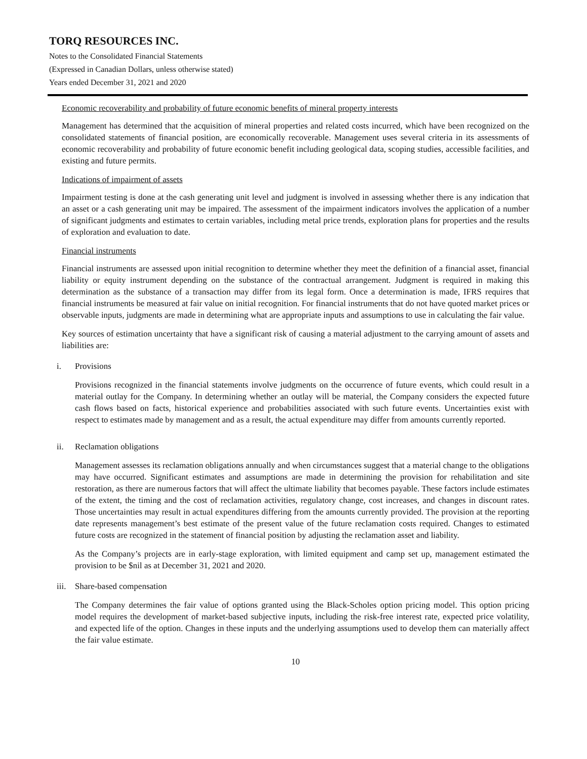TORQ RESOURCES INC.
Notes to the Consolidated Financial Statements
(Expressed in Canadian Dollars, unless otherwise stated)
Years ended December 31, 2021 and 2020
Economic recoverability and probability of future economic benefits of mineral property interests
Management has determined that the acquisition of mineral properties and related costs incurred, which have been recognized on the consolidated statements of financial position, are economically recoverable. Management uses several criteria in its assessments of economic recoverability and probability of future economic benefit including geological data, scoping studies, accessible facilities, and existing and future permits.
Indications of impairment of assets
Impairment testing is done at the cash generating unit level and judgment is involved in assessing whether there is any indication that an asset or a cash generating unit may be impaired. The assessment of the impairment indicators involves the application of a number of significant judgments and estimates to certain variables, including metal price trends, exploration plans for properties and the results of exploration and evaluation to date.
Financial instruments
Financial instruments are assessed upon initial recognition to determine whether they meet the definition of a financial asset, financial liability or equity instrument depending on the substance of the contractual arrangement. Judgment is required in making this determination as the substance of a transaction may differ from its legal form. Once a determination is made, IFRS requires that financial instruments be measured at fair value on initial recognition. For financial instruments that do not have quoted market prices or observable inputs, judgments are made in determining what are appropriate inputs and assumptions to use in calculating the fair value.
Key sources of estimation uncertainty that have a significant risk of causing a material adjustment to the carrying amount of assets and liabilities are:
i. Provisions
Provisions recognized in the financial statements involve judgments on the occurrence of future events, which could result in a material outlay for the Company. In determining whether an outlay will be material, the Company considers the expected future cash flows based on facts, historical experience and probabilities associated with such future events. Uncertainties exist with respect to estimates made by management and as a result, the actual expenditure may differ from amounts currently reported.
ii. Reclamation obligations
Management assesses its reclamation obligations annually and when circumstances suggest that a material change to the obligations may have occurred. Significant estimates and assumptions are made in determining the provision for rehabilitation and site restoration, as there are numerous factors that will affect the ultimate liability that becomes payable. These factors include estimates of the extent, the timing and the cost of reclamation activities, regulatory change, cost increases, and changes in discount rates. Those uncertainties may result in actual expenditures differing from the amounts currently provided. The provision at the reporting date represents management’s best estimate of the present value of the future reclamation costs required. Changes to estimated future costs are recognized in the statement of financial position by adjusting the reclamation asset and liability.
As the Company’s projects are in early-stage exploration, with limited equipment and camp set up, management estimated the provision to be $nil as at December 31, 2021 and 2020.
iii. Share-based compensation
The Company determines the fair value of options granted using the Black-Scholes option pricing model. This option pricing model requires the development of market-based subjective inputs, including the risk-free interest rate, expected price volatility, and expected life of the option. Changes in these inputs and the underlying assumptions used to develop them can materially affect the fair value estimate.
10